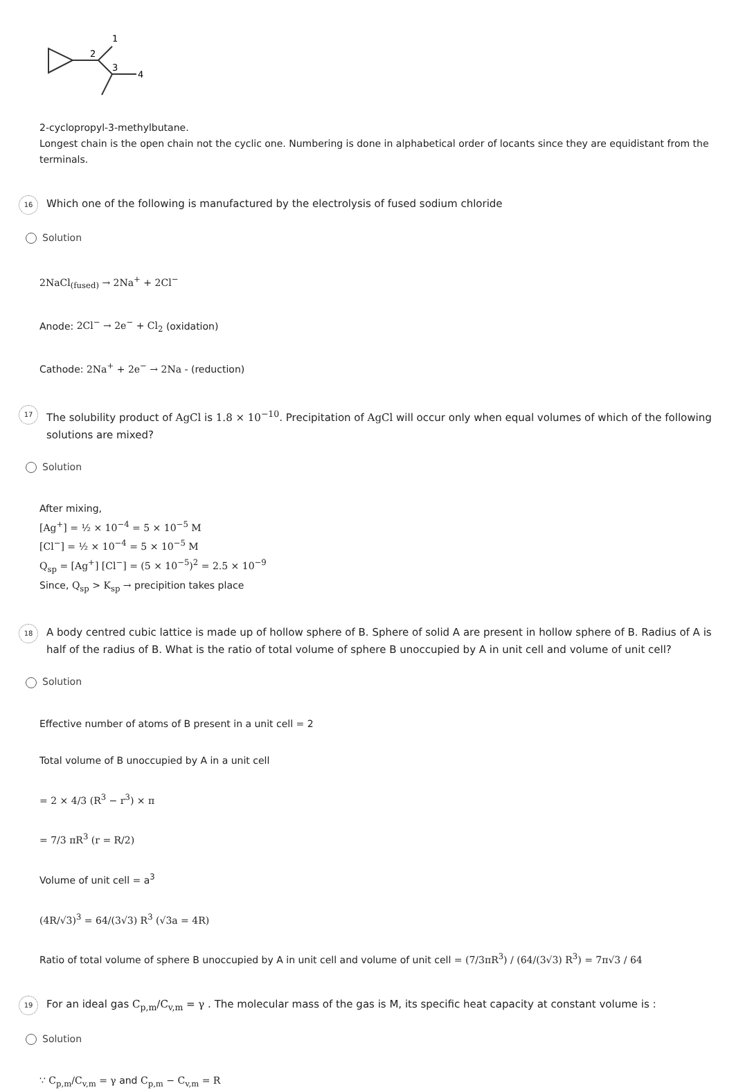1
2
3
4
2-cyclopropyl-3-methylbutane.
Longest chain is the open chain not the cyclic one. Numbering is done in alphabetical order of locants since they are equidistant from the terminals.
16
Which one of the following is manufactured by the electrolysis of fused sodium chloride
Solution
2NaCl<sub>(fused)</sub> → 2Na<sup>+</sup> + 2Cl<sup>−</sup>
Anode: 2Cl<sup>−</sup> → 2e<sup>−</sup> + Cl<sub>2</sub> (oxidation)
Cathode: 2Na<sup>+</sup> + 2e<sup>−</sup> → 2Na - (reduction)
17
The solubility product of AgCl is 1.8 × 10<sup>−10</sup>. Precipitation of AgCl will occur only when equal volumes of which of the following solutions are mixed?
Solution
After mixing,
[Ag<sup>+</sup>] = ½ × 10<sup>−4</sup> = 5 × 10<sup>−5</sup> M
[Cl<sup>−</sup>] = ½ × 10<sup>−4</sup> = 5 × 10<sup>−5</sup> M
Q<sub>sp</sub> = [Ag<sup>+</sup>] [Cl<sup>−</sup>] = (5 × 10<sup>−5</sup>)<sup>2</sup> = 2.5 × 10<sup>−9</sup>
Since, Q<sub>sp</sub> > K<sub>sp</sub> → precipition takes place
18
A body centred cubic lattice is made up of hollow sphere of B. Sphere of solid A are present in hollow sphere of B. Radius of A is half of the radius of B. What is the ratio of total volume of sphere B unoccupied by A in unit cell and volume of unit cell?
Solution
Effective number of atoms of B present in a unit cell = 2
Total volume of B unoccupied by A in a unit cell
= 2 × 4/3 (R<sup>3</sup> − r<sup>3</sup>) × π
= 7/3 πR<sup>3</sup> (r = R/2)
Volume of unit cell = a<sup>3</sup>
(4R/√3)<sup>3</sup> = 64/(3√3) R<sup>3</sup> (√3a = 4R)
Ratio of total volume of sphere B unoccupied by A in unit cell and volume of unit cell = (7/3πR<sup>3</sup>) / (64/(3√3) R<sup>3</sup>) = 7π√3 / 64
19
For an ideal gas C<sub>p,m</sub>/C<sub>v,m</sub> = γ . The molecular mass of the gas is M, its specific heat capacity at constant volume is :
Solution
∵ C<sub>p,m</sub>/C<sub>v,m</sub> = γ and C<sub>p,m</sub> − C<sub>v,m</sub> = R